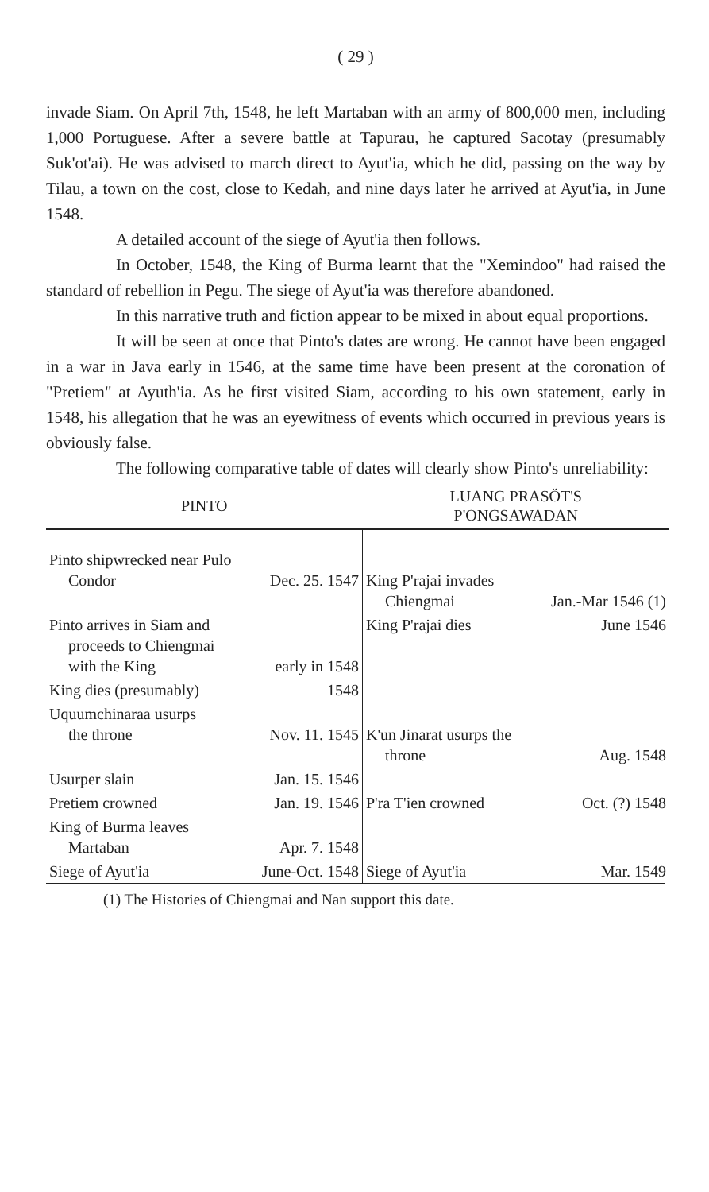( 29 )
invade Siam. On April 7th, 1548, he left Martaban with an army of 800,000 men, including 1,000 Portuguese. After a severe battle at Tapurau, he captured Sacotay (presumably Suk'ot'ai). He was advised to march direct to Ayut'ia, which he did, passing on the way by Tilau, a town on the cost, close to Kedah, and nine days later he arrived at Ayut'ia, in June 1548.
A detailed account of the siege of Ayut'ia then follows.
In October, 1548, the King of Burma learnt that the "Xemindoo" had raised the standard of rebellion in Pegu. The siege of Ayut'ia was therefore abandoned.
In this narrative truth and fiction appear to be mixed in about equal proportions.
It will be seen at once that Pinto's dates are wrong. He cannot have been engaged in a war in Java early in 1546, at the same time have been present at the coronation of "Pretiem" at Ayuth'ia. As he first visited Siam, according to his own statement, early in 1548, his allegation that he was an eyewitness of events which occurred in previous years is obviously false.
The following comparative table of dates will clearly show Pinto's unreliability:
| PINTO | LUANG PRASÖT'S P'ONGSAWADAN |
| --- | --- |
| Pinto shipwrecked near Pulo Condor Dec. 25. 1547 | King P'rajai invades Chiengmai Jan.-Mar 1546 (1) |
| Pinto arrives in Siam and proceeds to Chiengmai with the King early in 1548 | King P'rajai dies June 1546 |
| King dies (presumably) 1548 | |
| Uquumchinaraa usurps the throne Nov. 11. 1545 | K'un Jinarat usurps the throne Aug. 1548 |
| Usurper slain Jan. 15. 1546 | |
| Pretiem crowned Jan. 19. 1546 | P'ra T'ien crowned Oct. (?) 1548 |
| King of Burma leaves Martaban Apr. 7. 1548 | |
| Siege of Ayut'ia June-Oct. 1548 | Siege of Ayut'ia Mar. 1549 |
(1) The Histories of Chiengmai and Nan support this date.